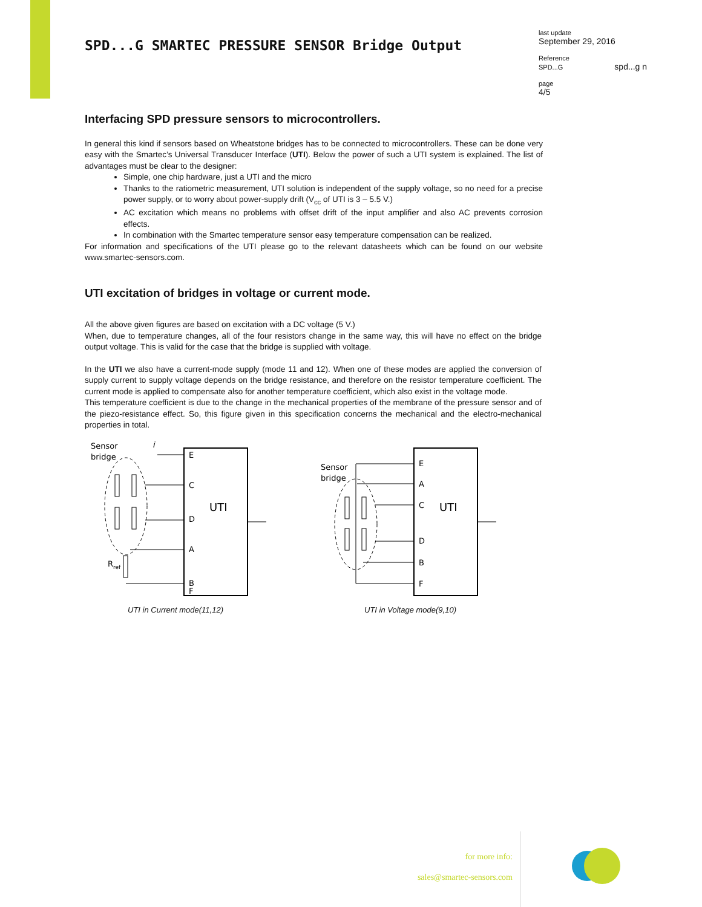SPD...G SMARTEC PRESSURE SENSOR Bridge Output
last update
September 29, 2016
Reference
SPD...G spd...g n
page
4/5
Interfacing SPD pressure sensors to microcontrollers.
In general this kind if sensors based on Wheatstone bridges has to be connected to microcontrollers. These can be done very easy with the Smartec’s Universal Transducer Interface (UTI). Below the power of such a UTI system is explained. The list of advantages must be clear to the designer:
Simple, one chip hardware, just a UTI and the micro
Thanks to the ratiometric measurement, UTI solution is independent of the supply voltage, so no need for a precise power supply, or to worry about power-supply drift (V<sub>cc</sub> of UTI is 3 – 5.5 V.)
AC excitation which means no problems with offset drift of the input amplifier and also AC prevents corrosion effects.
In combination with the Smartec temperature sensor easy temperature compensation can be realized.
For information and specifications of the UTI please go to the relevant datasheets which can be found on our website www.smartec-sensors.com.
UTI excitation of bridges in voltage or current mode.
All the above given figures are based on excitation with a DC voltage (5 V.)
When, due to temperature changes, all of the four resistors change in the same way, this will have no effect on the bridge output voltage. This is valid for the case that the bridge is supplied with voltage.
In the UTI we also have a current-mode supply (mode 11 and 12). When one of these modes are applied the conversion of supply current to supply voltage depends on the bridge resistance, and therefore on the resistor temperature coefficient. The current mode is applied to compensate also for another temperature coefficient, which also exist in the voltage mode.
This temperature coefficient is due to the change in the mechanical properties of the membrane of the pressure sensor and of the piezo-resistance effect. So, this figure given in this specification concerns the mechanical and the electro-mechanical properties in total.
Sensor
bridge
i
E
C
D
A
B
F
UTI
Rref
UTI in Current mode(11,12)
Sensor
bridge
E
A
C
D
B
F
UTI
UTI in Voltage mode(9,10)
for more info:
sales@smartec-sensors.com